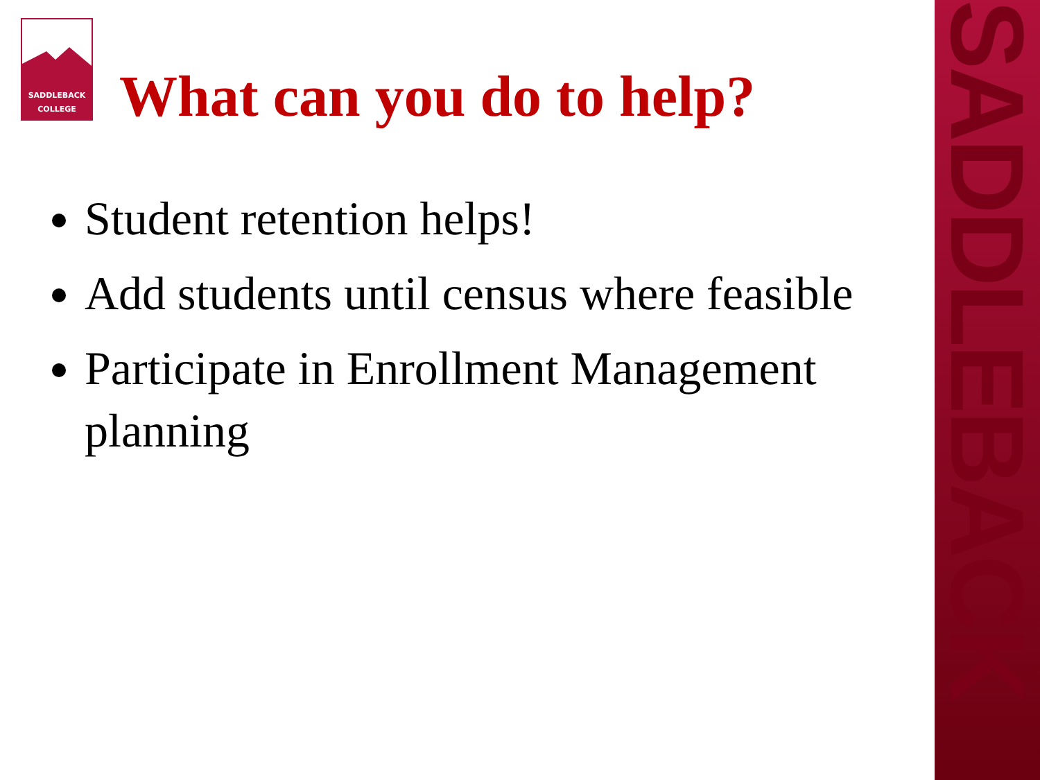SADDLEBACK
SADDLEBACK
COLLEGE
What can you do to help?
Student retention helps!
Add students until census where feasible
Participate in Enrollment Management planning